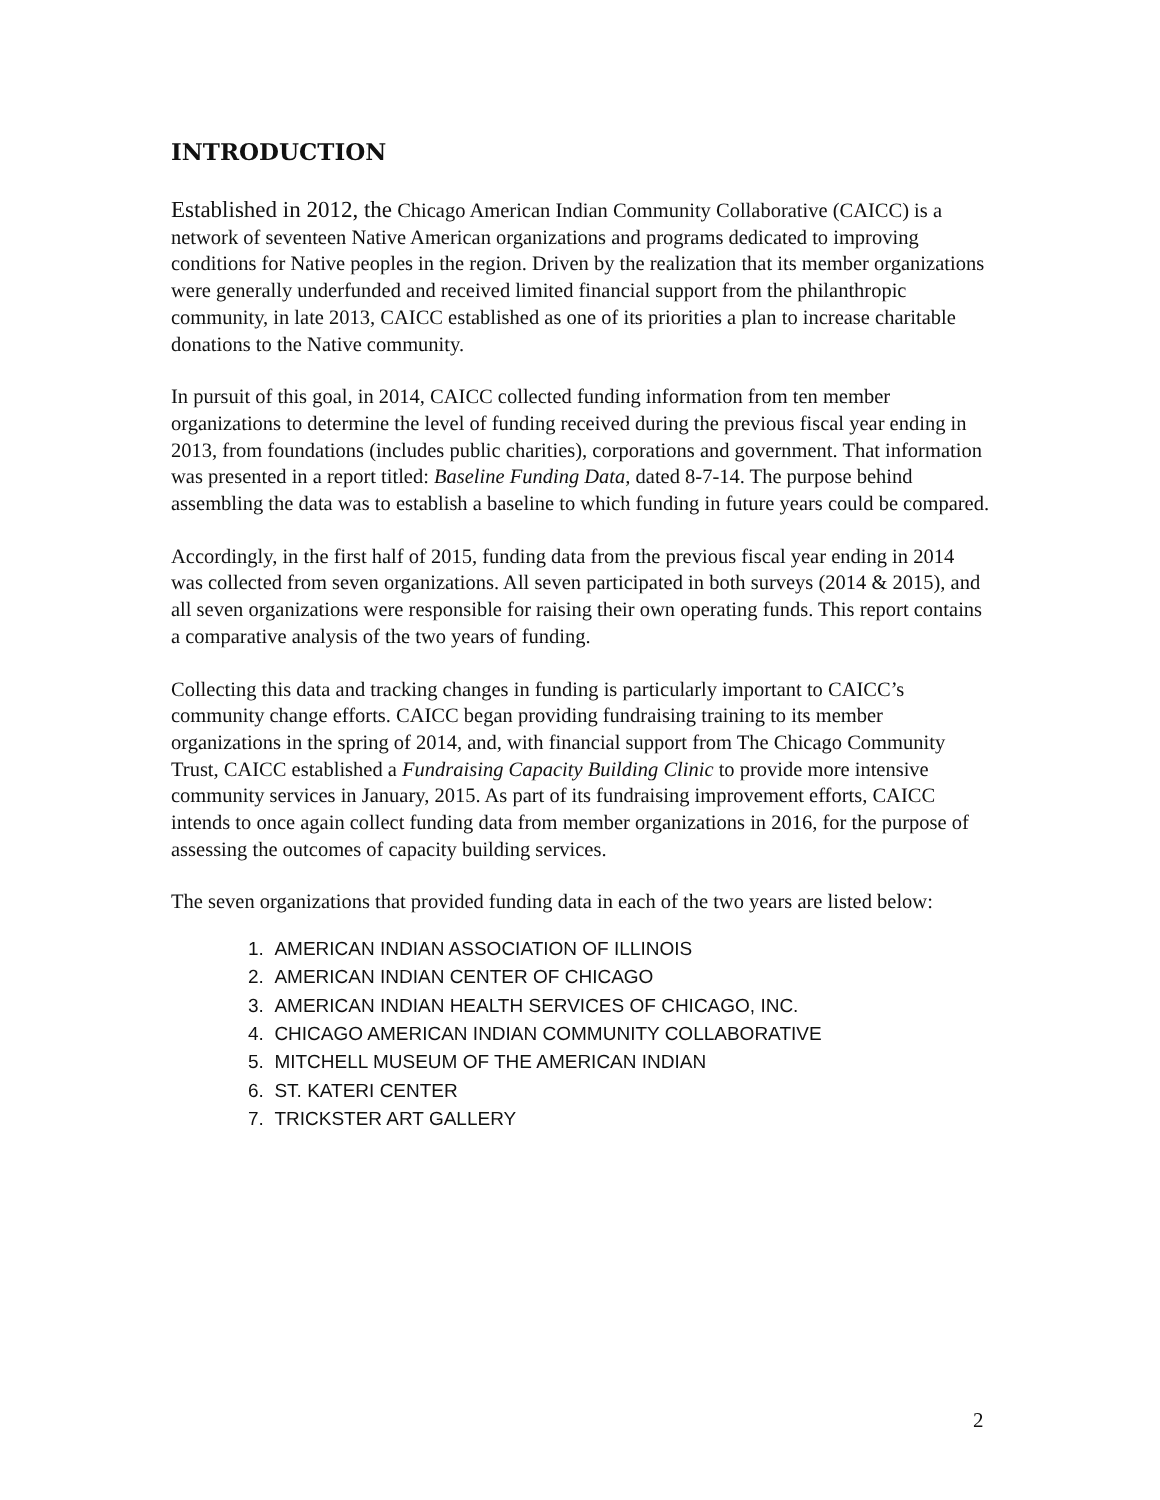INTRODUCTION
Established in 2012, the Chicago American Indian Community Collaborative (CAICC) is a network of seventeen Native American organizations and programs dedicated to improving conditions for Native peoples in the region. Driven by the realization that its member organizations were generally underfunded and received limited financial support from the philanthropic community, in late 2013, CAICC established as one of its priorities a plan to increase charitable donations to the Native community.
In pursuit of this goal, in 2014, CAICC collected funding information from ten member organizations to determine the level of funding received during the previous fiscal year ending in 2013, from foundations (includes public charities), corporations and government. That information was presented in a report titled: Baseline Funding Data, dated 8-7-14. The purpose behind assembling the data was to establish a baseline to which funding in future years could be compared.
Accordingly, in the first half of 2015, funding data from the previous fiscal year ending in 2014 was collected from seven organizations. All seven participated in both surveys (2014 & 2015), and all seven organizations were responsible for raising their own operating funds. This report contains a comparative analysis of the two years of funding.
Collecting this data and tracking changes in funding is particularly important to CAICC’s community change efforts. CAICC began providing fundraising training to its member organizations in the spring of 2014, and, with financial support from The Chicago Community Trust, CAICC established a Fundraising Capacity Building Clinic to provide more intensive community services in January, 2015. As part of its fundraising improvement efforts, CAICC intends to once again collect funding data from member organizations in 2016, for the purpose of assessing the outcomes of capacity building services.
The seven organizations that provided funding data in each of the two years are listed below:
1. AMERICAN INDIAN ASSOCIATION OF ILLINOIS
2. AMERICAN INDIAN CENTER OF CHICAGO
3. AMERICAN INDIAN HEALTH SERVICES OF CHICAGO, INC.
4. CHICAGO AMERICAN INDIAN COMMUNITY COLLABORATIVE
5. MITCHELL MUSEUM OF THE AMERICAN INDIAN
6. ST. KATERI CENTER
7. TRICKSTER ART GALLERY
2